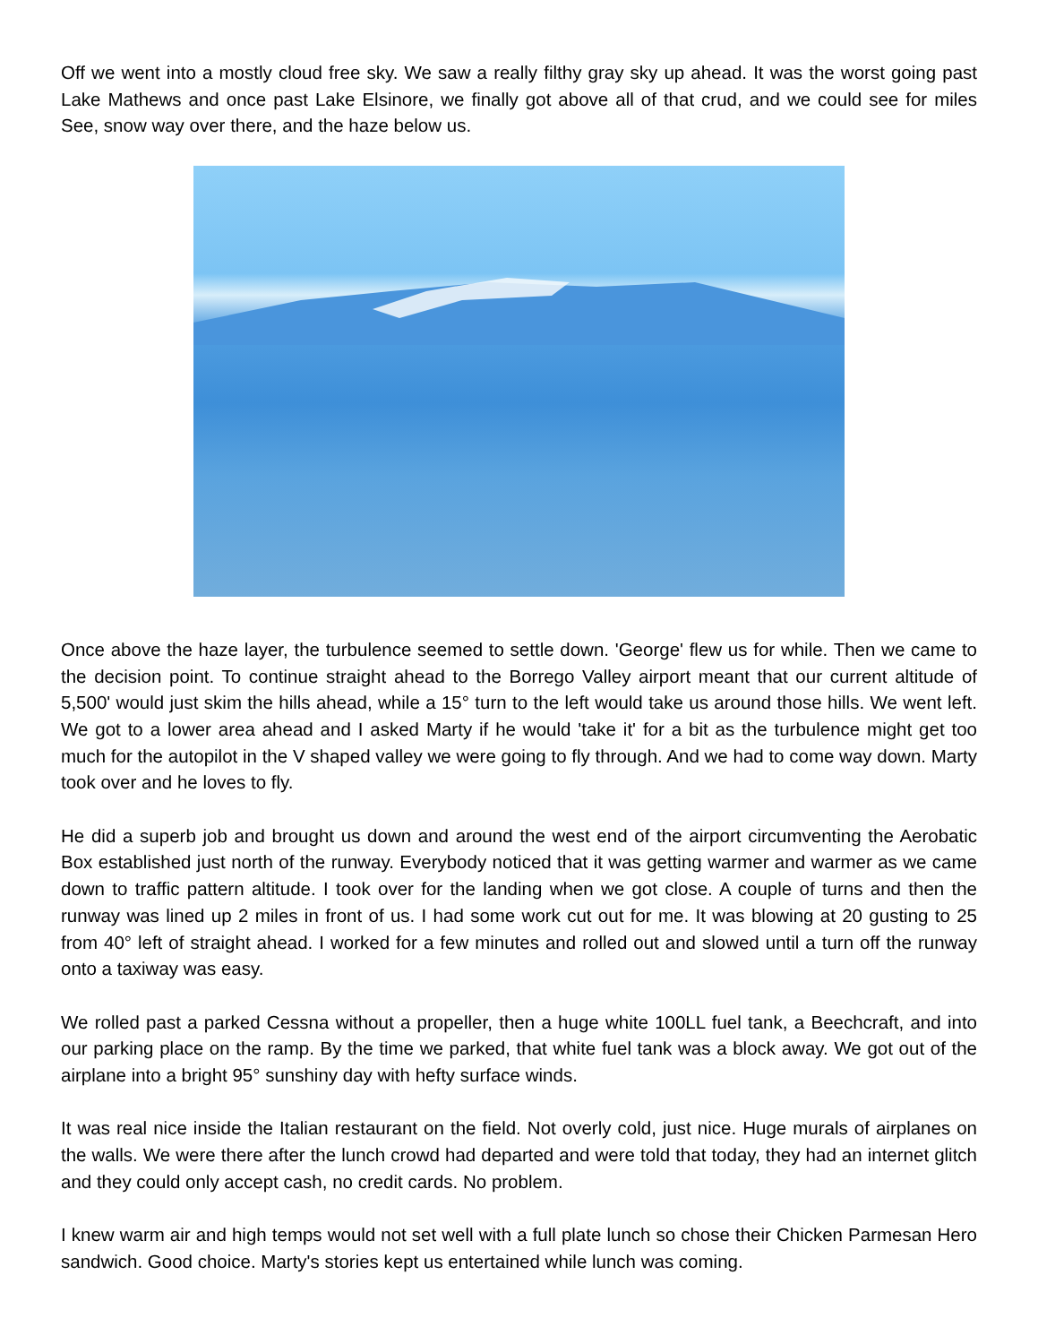Off we went into a mostly cloud free sky. We saw a really filthy gray sky up ahead. It was the worst going past Lake Mathews and once past Lake Elsinore, we finally got above all of that crud, and we could see for miles See, snow way over there, and the haze below us.
Once above the haze layer, the turbulence seemed to settle down. 'George' flew us for while. Then we came to the decision point. To continue straight ahead to the Borrego Valley airport meant that our current altitude of 5,500' would just skim the hills ahead, while a 15° turn to the left would take us around those hills. We went left. We got to a lower area ahead and I asked Marty if he would 'take it' for a bit as the turbulence might get too much for the autopilot in the V shaped valley we were going to fly through. And we had to come way down. Marty took over and he loves to fly.
He did a superb job and brought us down and around the west end of the airport circumventing the Aerobatic Box established just north of the runway. Everybody noticed that it was getting warmer and warmer as we came down to traffic pattern altitude. I took over for the landing when we got close. A couple of turns and then the runway was lined up 2 miles in front of us. I had some work cut out for me. It was blowing at 20 gusting to 25 from 40° left of straight ahead. I worked for a few minutes and rolled out and slowed until a turn off the runway onto a taxiway was easy.
We rolled past a parked Cessna without a propeller, then a huge white 100LL fuel tank, a Beechcraft, and into our parking place on the ramp. By the time we parked, that white fuel tank was a block away. We got out of the airplane into a bright 95° sunshiny day with hefty surface winds.
It was real nice inside the Italian restaurant on the field. Not overly cold, just nice. Huge murals of airplanes on the walls. We were there after the lunch crowd had departed and were told that today, they had an internet glitch and they could only accept cash, no credit cards. No problem.
I knew warm air and high temps would not set well with a full plate lunch so chose their Chicken Parmesan Hero sandwich. Good choice. Marty's stories kept us entertained while lunch was coming.